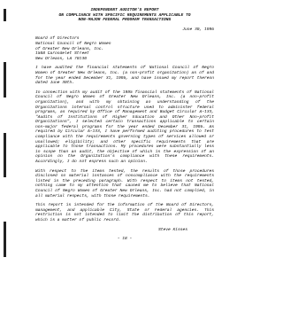INDEPENDENT AUDITOR'S REPORT
ON COMPLIANCE WITH SPECIFIC REQUIREMENTS APPLICABLE TO
NON-MAJOR FEDERAL PROGRAM TRANSACTIONS
June 30, 1996
Board of Directors
National Council of Negro Women
of Greater New Orleans, Inc.
1508 Carondelet Street
New Orleans, LA 70130
I have audited the financial statements of National Council of Negro Women of Greater New Orleans, Inc. (a non-profit organization) as of and for the year ended December 31, 1995, and have issued my report thereon dated June 30th.
In connection with my audit of the 1995 financial statements of National Council of Negro Women of Greater New Orleans, Inc. (a non-profit organization), and with my obtaining an understanding of the Organizations internal control structure used to administer federal programs, as required by Office of Management and Budget Circular A-133, "Audits of Institutions of Higher Education and Other Non-profit Organizations", I selected certain transactions applicable to certain non-major federal programs for the year ended December 31, 1995. As required by Circular A-133, I have performed auditing procedures to test compliance with the requirements governing types of services allowed or unallowed; eligibility; and other specific requirements that are applicable to those transactions. My procedures were substantially less in scope than an audit, the objective of which is the expression of an opinion on the Organization's compliance with these requirements. Accordingly, I do not express such an opinion.
With respect to the items tested, the results of those procedures disclosed no material instances of noncompliance with the requirements listed in the preceding paragraph. With respect to items not tested, nothing came to my attention that caused me to believe that National Council of Negro Women of Greater New Orleans, Inc. had not complied, in all material respects, with those requirements.
This report is intended for the information of the Board of Directors, management, and applicable City, State or Federal agencies. This restriction is not intended to limit the distribution of this report, which is a matter of public record.
Steve Kisses
- 18 -